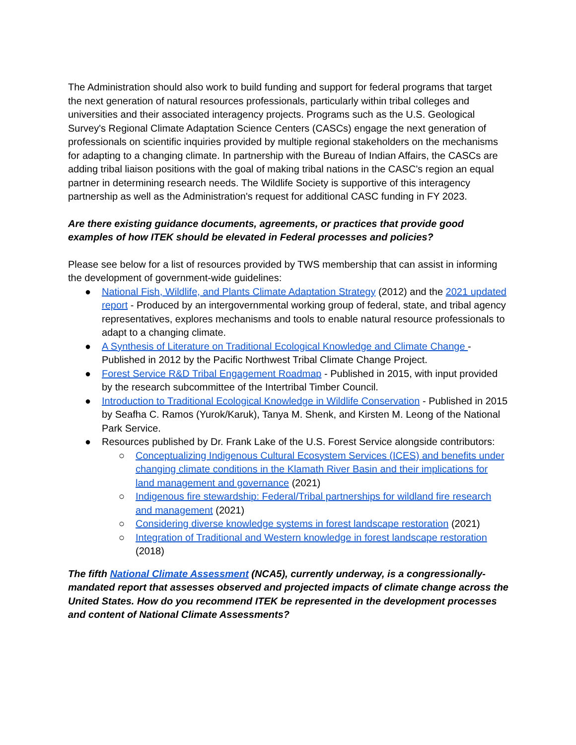The Administration should also work to build funding and support for federal programs that target the next generation of natural resources professionals, particularly within tribal colleges and universities and their associated interagency projects. Programs such as the U.S. Geological Survey's Regional Climate Adaptation Science Centers (CASCs) engage the next generation of professionals on scientific inquiries provided by multiple regional stakeholders on the mechanisms for adapting to a changing climate. In partnership with the Bureau of Indian Affairs, the CASCs are adding tribal liaison positions with the goal of making tribal nations in the CASC's region an equal partner in determining research needs. The Wildlife Society is supportive of this interagency partnership as well as the Administration's request for additional CASC funding in FY 2023.
Are there existing guidance documents, agreements, or practices that provide good examples of how ITEK should be elevated in Federal processes and policies?
Please see below for a list of resources provided by TWS membership that can assist in informing the development of government-wide guidelines:
● National Fish, Wildlife, and Plants Climate Adaptation Strategy (2012) and the 2021 updated report - Produced by an intergovernmental working group of federal, state, and tribal agency representatives, explores mechanisms and tools to enable natural resource professionals to adapt to a changing climate.
● A Synthesis of Literature on Traditional Ecological Knowledge and Climate Change - Published in 2012 by the Pacific Northwest Tribal Climate Change Project.
● Forest Service R&D Tribal Engagement Roadmap - Published in 2015, with input provided by the research subcommittee of the Intertribal Timber Council.
● Introduction to Traditional Ecological Knowledge in Wildlife Conservation - Published in 2015 by Seafha C. Ramos (Yurok/Karuk), Tanya M. Shenk, and Kirsten M. Leong of the National Park Service.
● Resources published by Dr. Frank Lake of the U.S. Forest Service alongside contributors:
○ Conceptualizing Indigenous Cultural Ecosystem Services (ICES) and benefits under changing climate conditions in the Klamath River Basin and their implications for land management and governance (2021)
○ Indigenous fire stewardship: Federal/Tribal partnerships for wildland fire research and management (2021)
○ Considering diverse knowledge systems in forest landscape restoration (2021)
○ Integration of Traditional and Western knowledge in forest landscape restoration (2018)
The fifth National Climate Assessment (NCA5), currently underway, is a congressionally-mandated report that assesses observed and projected impacts of climate change across the United States. How do you recommend ITEK be represented in the development processes and content of National Climate Assessments?